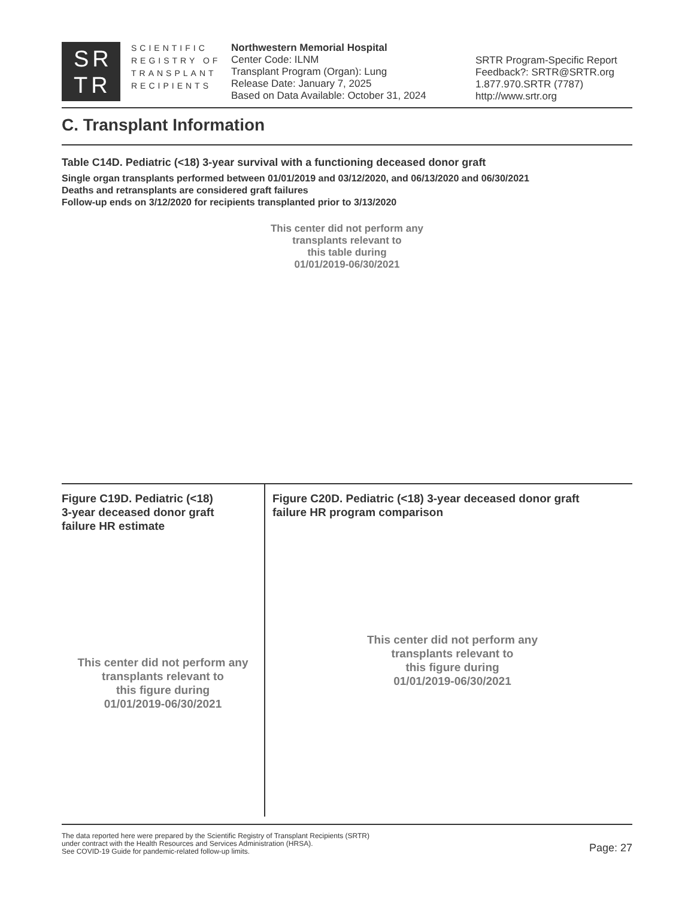SR
TR
SCIENTIFIC
REGISTRY OF
TRANSPLANT
RECIPIENTS
Northwestern Memorial Hospital
Center Code: ILNM
Transplant Program (Organ): Lung
Release Date: January 7, 2025
Based on Data Available: October 31, 2024
SRTR Program-Specific Report
Feedback?: SRTR@SRTR.org
1.877.970.SRTR (7787)
http://www.srtr.org
C. Transplant Information
Table C14D. Pediatric (<18) 3-year survival with a functioning deceased donor graft
Single organ transplants performed between 01/01/2019 and 03/12/2020, and 06/13/2020 and 06/30/2021
Deaths and retransplants are considered graft failures
Follow-up ends on 3/12/2020 for recipients transplanted prior to 3/13/2020
This center did not perform any
transplants relevant to
this table during
01/01/2019-06/30/2021
Figure C19D. Pediatric (<18)
3-year deceased donor graft
failure HR estimate
This center did not perform any
transplants relevant to
this figure during
01/01/2019-06/30/2021
Figure C20D. Pediatric (<18) 3-year deceased donor graft
failure HR program comparison
This center did not perform any
transplants relevant to
this figure during
01/01/2019-06/30/2021
The data reported here were prepared by the Scientific Registry of Transplant Recipients (SRTR)
under contract with the Health Resources and Services Administration (HRSA).
See COVID-19 Guide for pandemic-related follow-up limits.
Page: 27